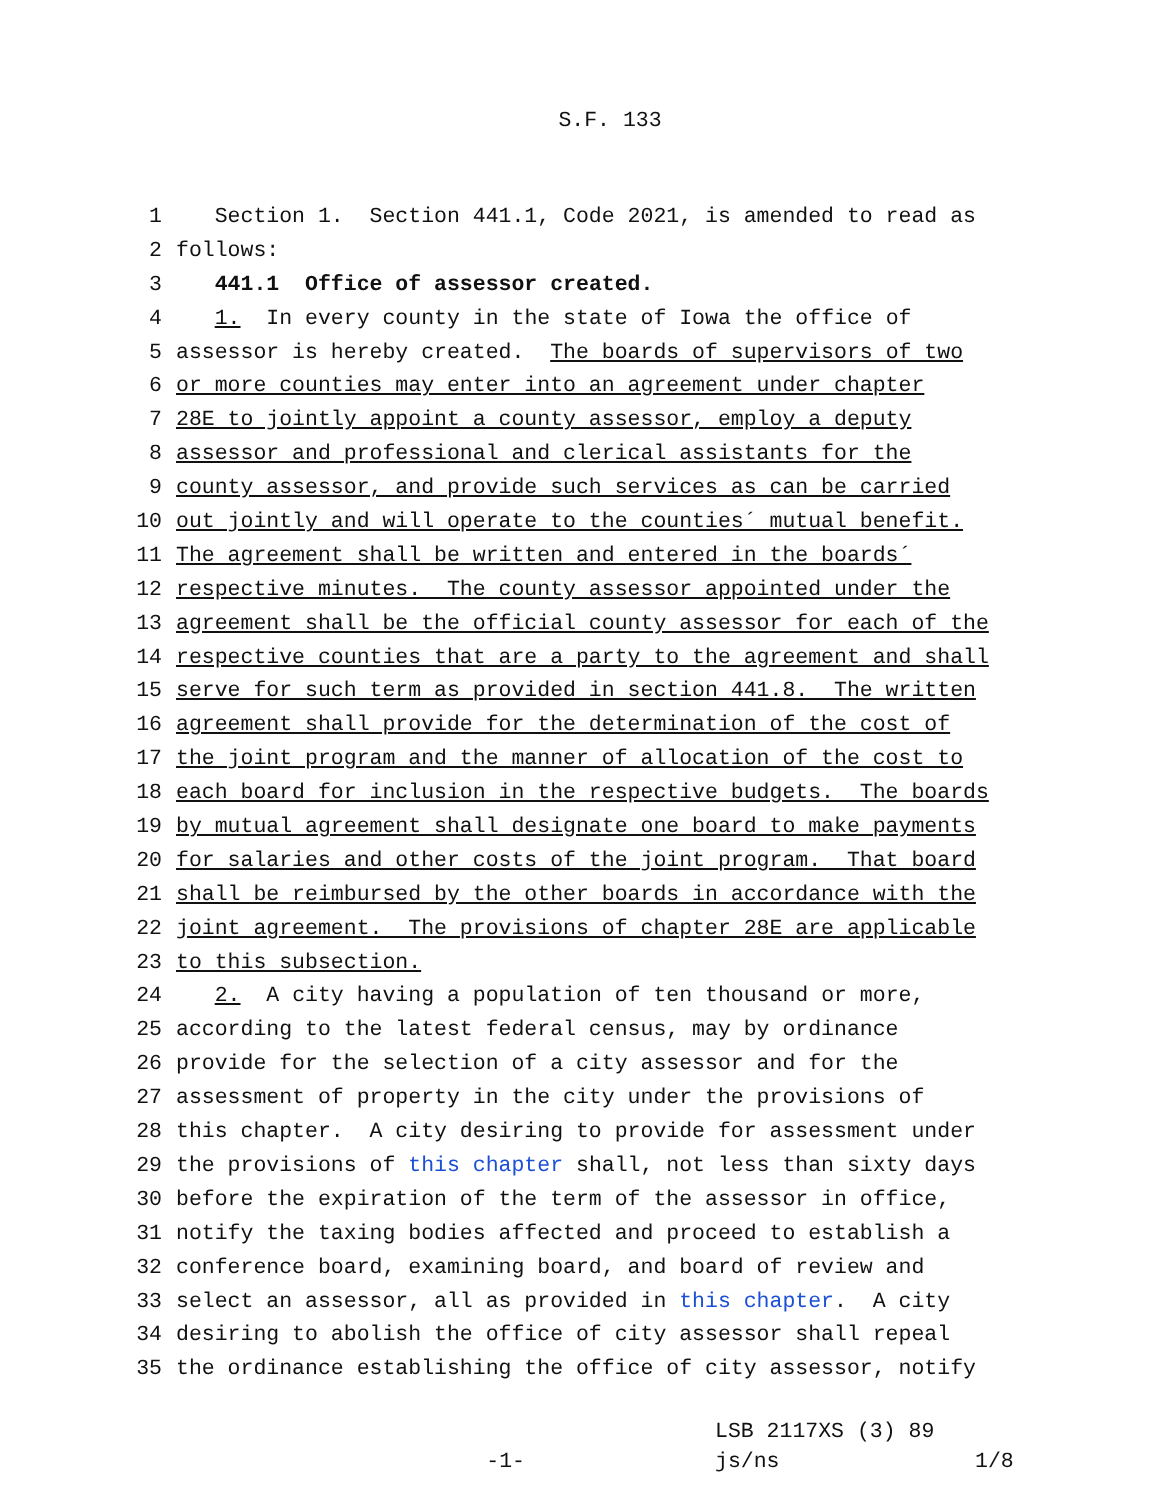S.F. 133
1 Section 1. Section 441.1, Code 2021, is amended to read as
2 follows:
3 441.1 Office of assessor created.
4 1. In every county in the state of Iowa the office of
5 assessor is hereby created. The boards of supervisors of two
6 or more counties may enter into an agreement under chapter
7 28E to jointly appoint a county assessor, employ a deputy
8 assessor and professional and clerical assistants for the
9 county assessor, and provide such services as can be carried
10 out jointly and will operate to the counties´ mutual benefit.
11 The agreement shall be written and entered in the boards´
12 respective minutes. The county assessor appointed under the
13 agreement shall be the official county assessor for each of the
14 respective counties that are a party to the agreement and shall
15 serve for such term as provided in section 441.8. The written
16 agreement shall provide for the determination of the cost of
17 the joint program and the manner of allocation of the cost to
18 each board for inclusion in the respective budgets. The boards
19 by mutual agreement shall designate one board to make payments
20 for salaries and other costs of the joint program. That board
21 shall be reimbursed by the other boards in accordance with the
22 joint agreement. The provisions of chapter 28E are applicable
23 to this subsection.
24 2. A city having a population of ten thousand or more,
25 according to the latest federal census, may by ordinance
26 provide for the selection of a city assessor and for the
27 assessment of property in the city under the provisions of
28 this chapter. A city desiring to provide for assessment under
29 the provisions of this chapter shall, not less than sixty days
30 before the expiration of the term of the assessor in office,
31 notify the taxing bodies affected and proceed to establish a
32 conference board, examining board, and board of review and
33 select an assessor, all as provided in this chapter. A city
34 desiring to abolish the office of city assessor shall repeal
35 the ordinance establishing the office of city assessor, notify
-1- LSB 2117XS (3) 89
js/ns 1/8